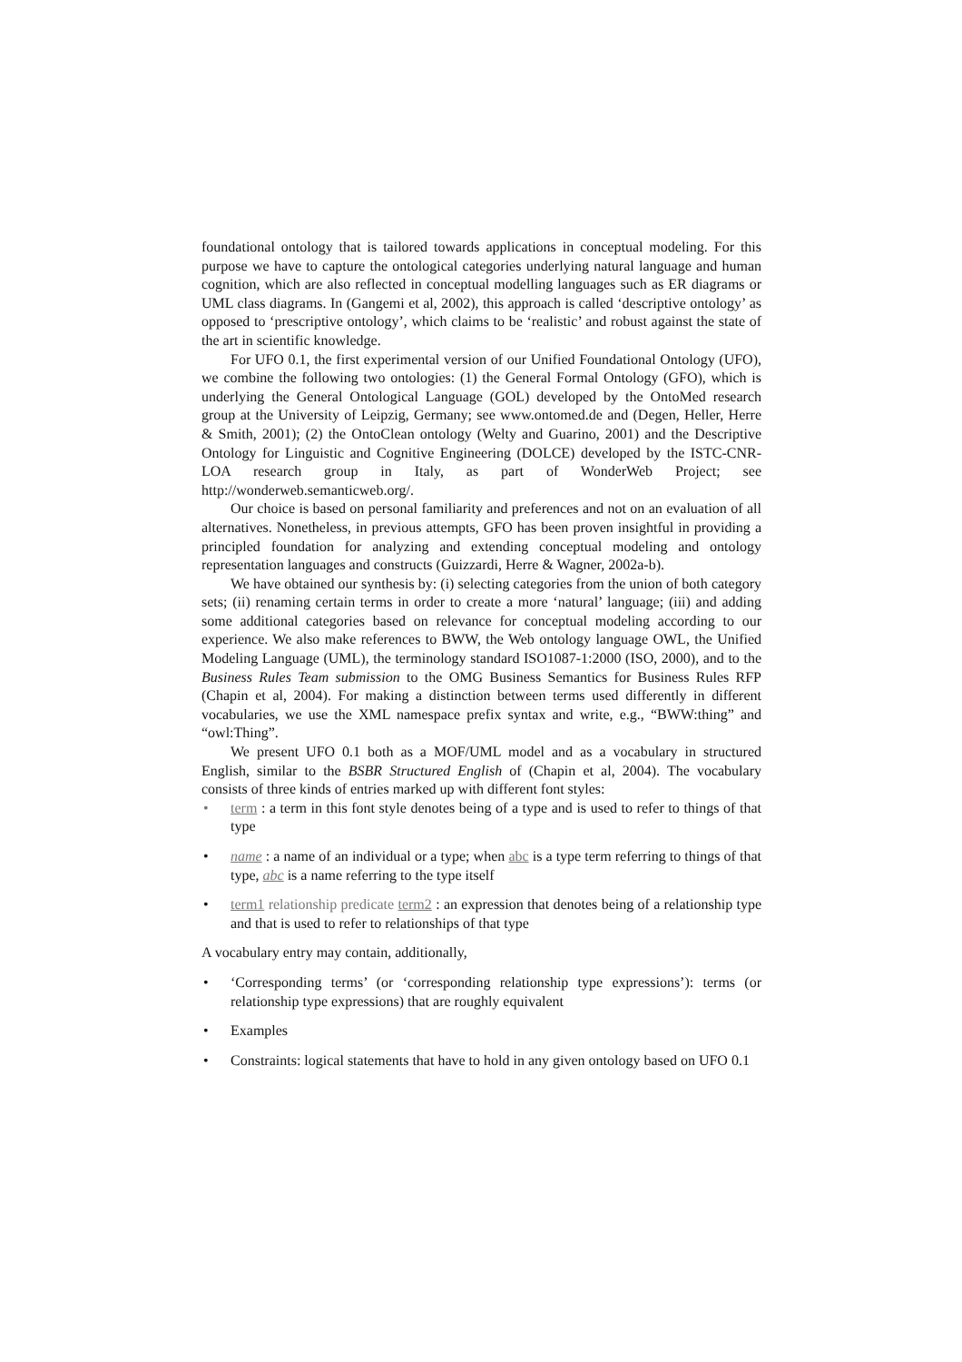foundational ontology that is tailored towards applications in conceptual modeling. For this purpose we have to capture the ontological categories underlying natural language and human cognition, which are also reflected in conceptual modelling languages such as ER diagrams or UML class diagrams. In (Gangemi et al, 2002), this approach is called ‘descriptive ontology’ as opposed to ‘prescriptive ontology’, which claims to be ‘realistic’ and robust against the state of the art in scientific knowledge.
For UFO 0.1, the first experimental version of our Unified Foundational Ontology (UFO), we combine the following two ontologies: (1) the General Formal Ontology (GFO), which is underlying the General Ontological Language (GOL) developed by the OntoMed research group at the University of Leipzig, Germany; see www.ontomed.de and (Degen, Heller, Herre & Smith, 2001); (2) the OntoClean ontology (Welty and Guarino, 2001) and the Descriptive Ontology for Linguistic and Cognitive Engineering (DOLCE) developed by the ISTC-CNR-LOA research group in Italy, as part of WonderWeb Project; see http://wonderweb.semanticweb.org/.
Our choice is based on personal familiarity and preferences and not on an evaluation of all alternatives. Nonetheless, in previous attempts, GFO has been proven insightful in providing a principled foundation for analyzing and extending conceptual modeling and ontology representation languages and constructs (Guizzardi, Herre & Wagner, 2002a-b).
We have obtained our synthesis by: (i) selecting categories from the union of both category sets; (ii) renaming certain terms in order to create a more ‘natural’ language; (iii) and adding some additional categories based on relevance for conceptual modeling according to our experience. We also make references to BWW, the Web ontology language OWL, the Unified Modeling Language (UML), the terminology standard ISO1087-1:2000 (ISO, 2000), and to the Business Rules Team submission to the OMG Business Semantics for Business Rules RFP (Chapin et al, 2004). For making a distinction between terms used differently in different vocabularies, we use the XML namespace prefix syntax and write, e.g., “BWW:thing” and “owl:Thing”.
We present UFO 0.1 both as a MOF/UML model and as a vocabulary in structured English, similar to the BSBR Structured English of (Chapin et al, 2004). The vocabulary consists of three kinds of entries marked up with different font styles:
• term : a term in this font style denotes being of a type and is used to refer to things of that type
• name : a name of an individual or a type; when abc is a type term referring to things of that type, abc is a name referring to the type itself
• term1 relationship predicate term2 : an expression that denotes being of a relationship type and that is used to refer to relationships of that type
A vocabulary entry may contain, additionally,
• ‘Corresponding terms’ (or ‘corresponding relationship type expressions’): terms (or relationship type expressions) that are roughly equivalent
• Examples
• Constraints: logical statements that have to hold in any given ontology based on UFO 0.1